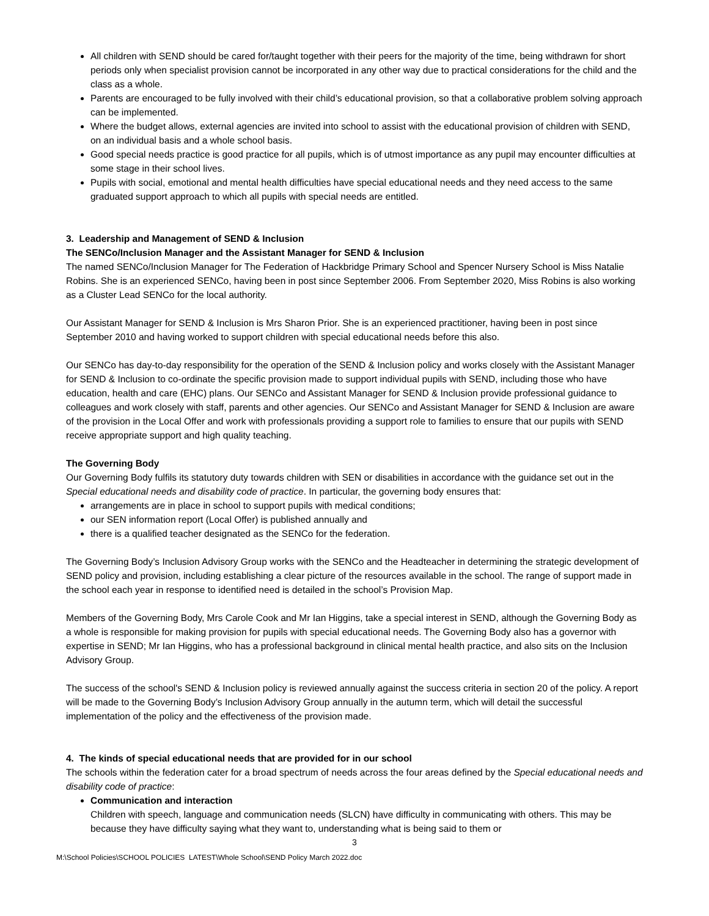All children with SEND should be cared for/taught together with their peers for the majority of the time, being withdrawn for short periods only when specialist provision cannot be incorporated in any other way due to practical considerations for the child and the class as a whole.
Parents are encouraged to be fully involved with their child’s educational provision, so that a collaborative problem solving approach can be implemented.
Where the budget allows, external agencies are invited into school to assist with the educational provision of children with SEND, on an individual basis and a whole school basis.
Good special needs practice is good practice for all pupils, which is of utmost importance as any pupil may encounter difficulties at some stage in their school lives.
Pupils with social, emotional and mental health difficulties have special educational needs and they need access to the same graduated support approach to which all pupils with special needs are entitled.
3. Leadership and Management of SEND & Inclusion
The SENCo/Inclusion Manager and the Assistant Manager for SEND & Inclusion
The named SENCo/Inclusion Manager for The Federation of Hackbridge Primary School and Spencer Nursery School is Miss Natalie Robins. She is an experienced SENCo, having been in post since September 2006. From September 2020, Miss Robins is also working as a Cluster Lead SENCo for the local authority.
Our Assistant Manager for SEND & Inclusion is Mrs Sharon Prior. She is an experienced practitioner, having been in post since September 2010 and having worked to support children with special educational needs before this also.
Our SENCo has day-to-day responsibility for the operation of the SEND & Inclusion policy and works closely with the Assistant Manager for SEND & Inclusion to co-ordinate the specific provision made to support individual pupils with SEND, including those who have education, health and care (EHC) plans. Our SENCo and Assistant Manager for SEND & Inclusion provide professional guidance to colleagues and work closely with staff, parents and other agencies. Our SENCo and Assistant Manager for SEND & Inclusion are aware of the provision in the Local Offer and work with professionals providing a support role to families to ensure that our pupils with SEND receive appropriate support and high quality teaching.
The Governing Body
Our Governing Body fulfils its statutory duty towards children with SEN or disabilities in accordance with the guidance set out in the Special educational needs and disability code of practice. In particular, the governing body ensures that:
arrangements are in place in school to support pupils with medical conditions;
our SEN information report (Local Offer) is published annually and
there is a qualified teacher designated as the SENCo for the federation.
The Governing Body’s Inclusion Advisory Group works with the SENCo and the Headteacher in determining the strategic development of SEND policy and provision, including establishing a clear picture of the resources available in the school. The range of support made in the school each year in response to identified need is detailed in the school’s Provision Map.
Members of the Governing Body, Mrs Carole Cook and Mr Ian Higgins, take a special interest in SEND, although the Governing Body as a whole is responsible for making provision for pupils with special educational needs. The Governing Body also has a governor with expertise in SEND; Mr Ian Higgins, who has a professional background in clinical mental health practice, and also sits on the Inclusion Advisory Group.
The success of the school's SEND & Inclusion policy is reviewed annually against the success criteria in section 20 of the policy. A report will be made to the Governing Body’s Inclusion Advisory Group annually in the autumn term, which will detail the successful implementation of the policy and the effectiveness of the provision made.
4. The kinds of special educational needs that are provided for in our school
The schools within the federation cater for a broad spectrum of needs across the four areas defined by the Special educational needs and disability code of practice:
Communication and interaction
Children with speech, language and communication needs (SLCN) have difficulty in communicating with others. This may be because they have difficulty saying what they want to, understanding what is being said to them or
3
M:\School Policies\SCHOOL POLICIES LATEST\Whole School\SEND Policy March 2022.doc